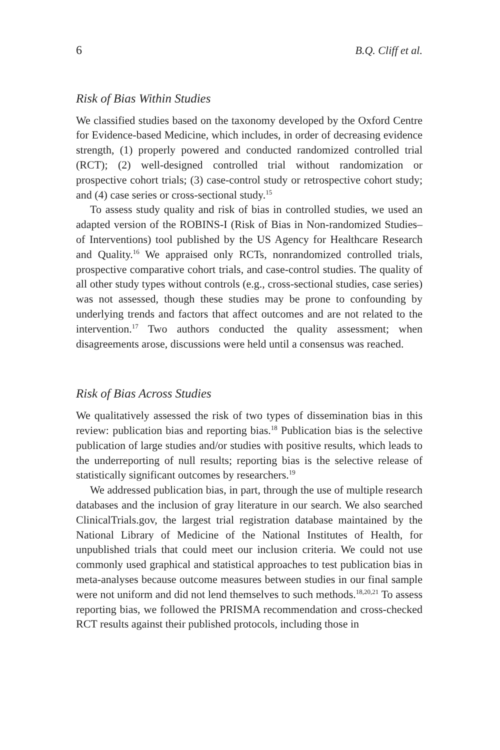6 B.Q. Cliff et al.
Risk of Bias Within Studies
We classified studies based on the taxonomy developed by the Oxford Centre for Evidence-based Medicine, which includes, in order of decreasing evidence strength, (1) properly powered and conducted randomized controlled trial (RCT); (2) well-designed controlled trial without randomization or prospective cohort trials; (3) case-control study or retrospective cohort study; and (4) case series or cross-sectional study.<sup>15</sup>
To assess study quality and risk of bias in controlled studies, we used an adapted version of the ROBINS-I (Risk of Bias in Non-randomized Studies–of Interventions) tool published by the US Agency for Healthcare Research and Quality.<sup>16</sup> We appraised only RCTs, nonrandomized controlled trials, prospective comparative cohort trials, and case-control studies. The quality of all other study types without controls (e.g., cross-sectional studies, case series) was not assessed, though these studies may be prone to confounding by underlying trends and factors that affect outcomes and are not related to the intervention.<sup>17</sup> Two authors conducted the quality assessment; when disagreements arose, discussions were held until a consensus was reached.
Risk of Bias Across Studies
We qualitatively assessed the risk of two types of dissemination bias in this review: publication bias and reporting bias.<sup>18</sup> Publication bias is the selective publication of large studies and/or studies with positive results, which leads to the underreporting of null results; reporting bias is the selective release of statistically significant outcomes by researchers.<sup>19</sup>
We addressed publication bias, in part, through the use of multiple research databases and the inclusion of gray literature in our search. We also searched ClinicalTrials.gov, the largest trial registration database maintained by the National Library of Medicine of the National Institutes of Health, for unpublished trials that could meet our inclusion criteria. We could not use commonly used graphical and statistical approaches to test publication bias in meta-analyses because outcome measures between studies in our final sample were not uniform and did not lend themselves to such methods.<sup>18,20,21</sup> To assess reporting bias, we followed the PRISMA recommendation and cross-checked RCT results against their published protocols, including those in